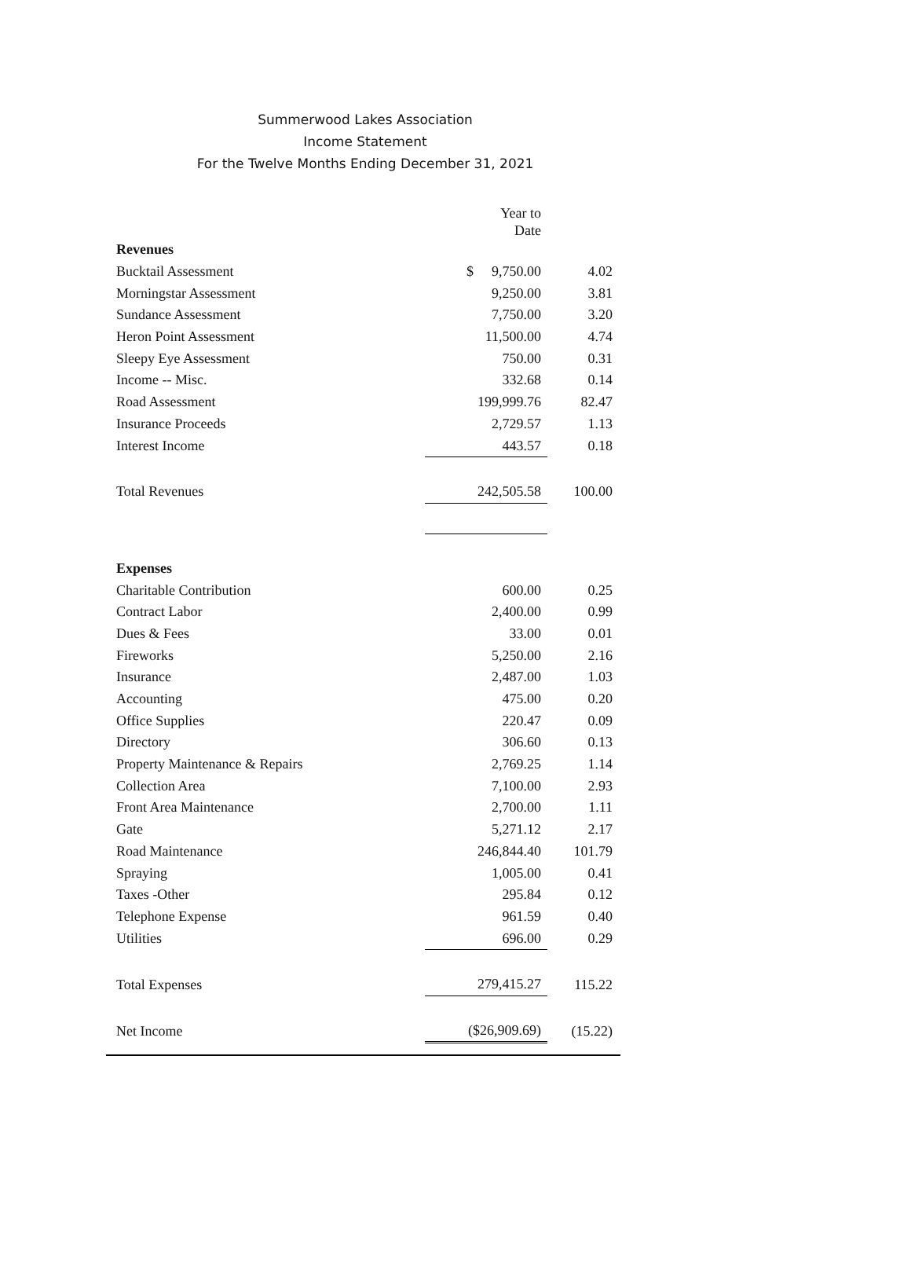Summerwood Lakes Association
Income Statement
For the Twelve Months Ending December 31, 2021
| | Year to Date | |
| Revenues | | |
| Bucktail Assessment | $ 9,750.00 | 4.02 |
| Morningstar Assessment | 9,250.00 | 3.81 |
| Sundance Assessment | 7,750.00 | 3.20 |
| Heron Point Assessment | 11,500.00 | 4.74 |
| Sleepy Eye Assessment | 750.00 | 0.31 |
| Income -- Misc. | 332.68 | 0.14 |
| Road Assessment | 199,999.76 | 82.47 |
| Insurance Proceeds | 2,729.57 | 1.13 |
| Interest Income | 443.57 | 0.18 |
| Total Revenues | 242,505.58 | 100.00 |
| Expenses | | |
| Charitable Contribution | 600.00 | 0.25 |
| Contract Labor | 2,400.00 | 0.99 |
| Dues & Fees | 33.00 | 0.01 |
| Fireworks | 5,250.00 | 2.16 |
| Insurance | 2,487.00 | 1.03 |
| Accounting | 475.00 | 0.20 |
| Office Supplies | 220.47 | 0.09 |
| Directory | 306.60 | 0.13 |
| Property Maintenance & Repairs | 2,769.25 | 1.14 |
| Collection Area | 7,100.00 | 2.93 |
| Front Area Maintenance | 2,700.00 | 1.11 |
| Gate | 5,271.12 | 2.17 |
| Road Maintenance | 246,844.40 | 101.79 |
| Spraying | 1,005.00 | 0.41 |
| Taxes -Other | 295.84 | 0.12 |
| Telephone Expense | 961.59 | 0.40 |
| Utilities | 696.00 | 0.29 |
| Total Expenses | 279,415.27 | 115.22 |
| Net Income | ($26,909.69) | (15.22) |